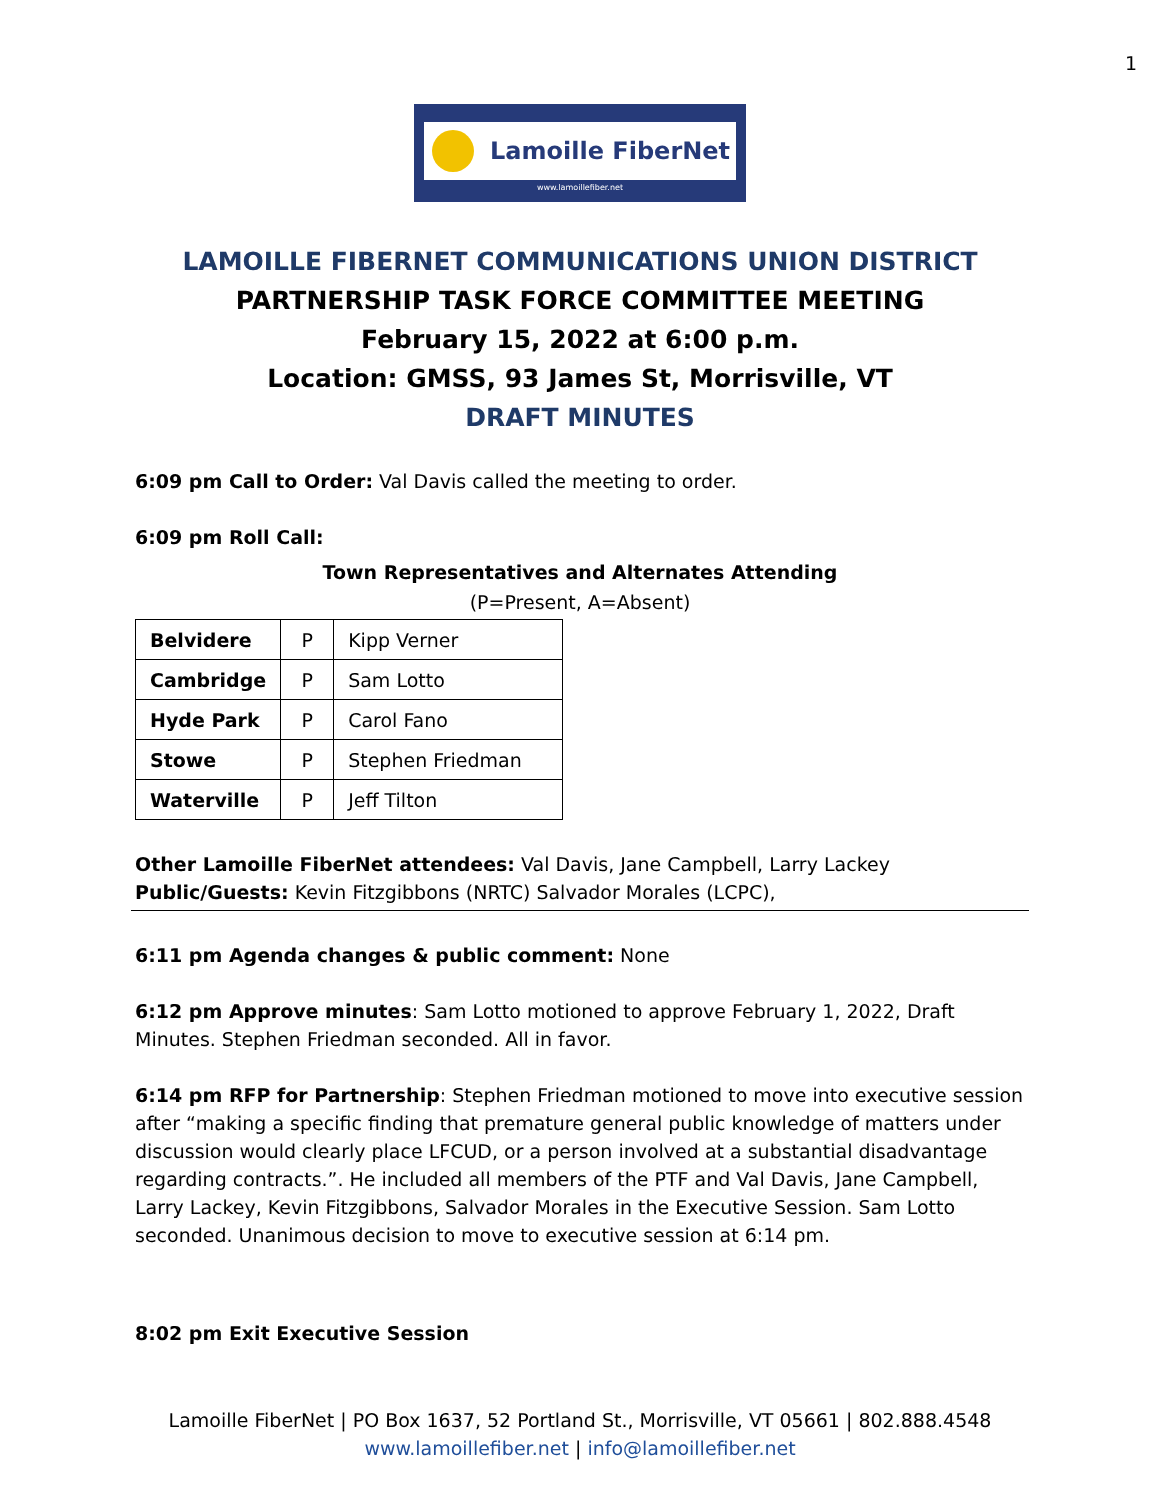1
Lamoille FiberNet
www.lamoillefiber.net
LAMOILLE FIBERNET COMMUNICATIONS UNION DISTRICT
PARTNERSHIP TASK FORCE COMMITTEE MEETING
February 15, 2022 at 6:00 p.m.
Location: GMSS, 93 James St, Morrisville, VT
DRAFT MINUTES
6:09 pm Call to Order: Val Davis called the meeting to order.
6:09 pm Roll Call:
Town Representatives and Alternates Attending
(P=Present, A=Absent)
| Belvidere | P | Kipp Verner |
| Cambridge | P | Sam Lotto |
| Hyde Park | P | Carol Fano |
| Stowe | P | Stephen Friedman |
| Waterville | P | Jeff Tilton |
Other Lamoille FiberNet attendees: Val Davis, Jane Campbell, Larry Lackey
Public/Guests: Kevin Fitzgibbons (NRTC) Salvador Morales (LCPC),
6:11 pm Agenda changes & public comment: None
6:12 pm Approve minutes: Sam Lotto motioned to approve February 1, 2022, Draft Minutes. Stephen Friedman seconded. All in favor.
6:14 pm RFP for Partnership: Stephen Friedman motioned to move into executive session after “making a specific finding that premature general public knowledge of matters under discussion would clearly place LFCUD, or a person involved at a substantial disadvantage regarding contracts.”. He included all members of the PTF and Val Davis, Jane Campbell, Larry Lackey, Kevin Fitzgibbons, Salvador Morales in the Executive Session. Sam Lotto seconded. Unanimous decision to move to executive session at 6:14 pm.
8:02 pm Exit Executive Session
Lamoille FiberNet | PO Box 1637, 52 Portland St., Morrisville, VT 05661 | 802.888.4548
www.lamoillefiber.net | info@lamoillefiber.net